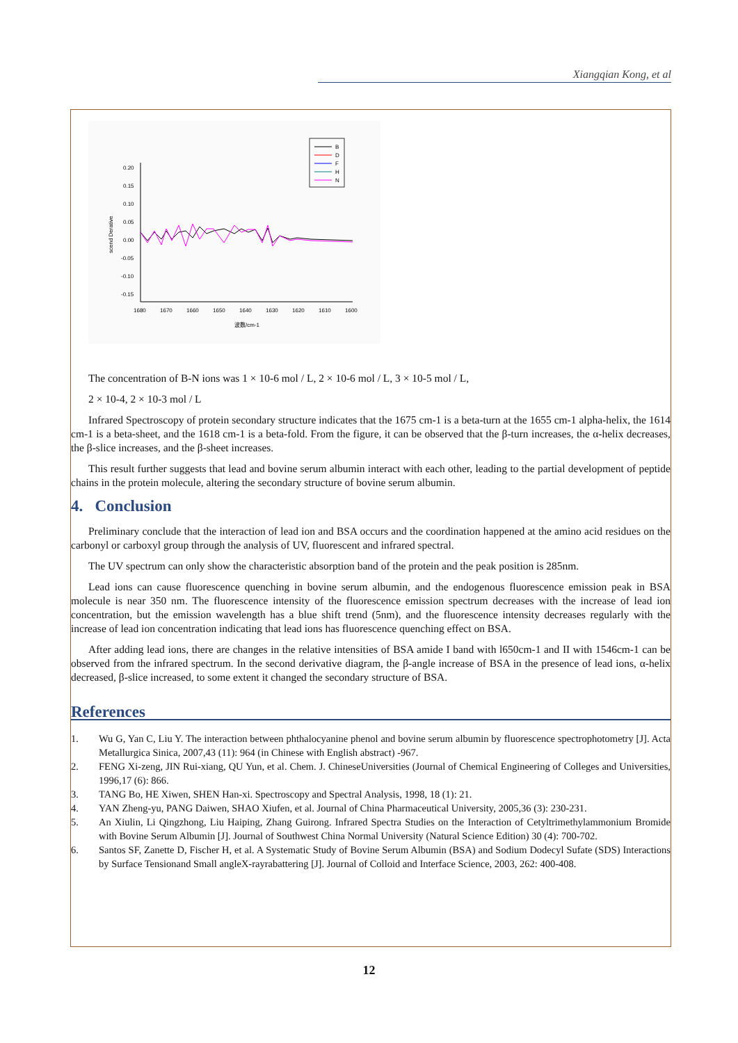Xiangqian Kong, et al
B
D
F
H
N
0.20
0.15
0.10
0.05
0.00
-0.05
-0.10
-0.15
1680
1670
1660
1650
1640
1630
1620
1610
1600
波数/cm-1
scend Derative
The concentration of B-N ions was 1 × 10-6 mol / L, 2 × 10-6 mol / L, 3 × 10-5 mol / L,
2 × 10-4, 2 × 10-3 mol / L
Infrared Spectroscopy of protein secondary structure indicates that the 1675 cm-1 is a beta-turn at the 1655 cm-1 alpha-helix, the 1614 cm-1 is a beta-sheet, and the 1618 cm-1 is a beta-fold. From the figure, it can be observed that the β-turn increases, the α-helix decreases, the β-slice increases, and the β-sheet increases.
This result further suggests that lead and bovine serum albumin interact with each other, leading to the partial development of peptide chains in the protein molecule, altering the secondary structure of bovine serum albumin.
4. Conclusion
Preliminary conclude that the interaction of lead ion and BSA occurs and the coordination happened at the amino acid residues on the carbonyl or carboxyl group through the analysis of UV, fluorescent and infrared spectral.
The UV spectrum can only show the characteristic absorption band of the protein and the peak position is 285nm.
Lead ions can cause fluorescence quenching in bovine serum albumin, and the endogenous fluorescence emission peak in BSA molecule is near 350 nm. The fluorescence intensity of the fluorescence emission spectrum decreases with the increase of lead ion concentration, but the emission wavelength has a blue shift trend (5nm), and the fluorescence intensity decreases regularly with the increase of lead ion concentration indicating that lead ions has fluorescence quenching effect on BSA.
After adding lead ions, there are changes in the relative intensities of BSA amide I band with l650cm-1 and II with 1546cm-1 can be observed from the infrared spectrum. In the second derivative diagram, the β-angle increase of BSA in the presence of lead ions, α-helix decreased, β-slice increased, to some extent it changed the secondary structure of BSA.
References
1. Wu G, Yan C, Liu Y. The interaction between phthalocyanine phenol and bovine serum albumin by fluorescence spectrophotometry [J]. Acta Metallurgica Sinica, 2007,43 (11): 964 (in Chinese with English abstract) -967.
2. FENG Xi-zeng, JIN Rui-xiang, QU Yun, et al. Chem. J. ChineseUniversities (Journal of Chemical Engineering of Colleges and Universities, 1996,17 (6): 866.
3. TANG Bo, HE Xiwen, SHEN Han-xi. Spectroscopy and Spectral Analysis, 1998, 18 (1): 21.
4. YAN Zheng-yu, PANG Daiwen, SHAO Xiufen, et al. Journal of China Pharmaceutical University, 2005,36 (3): 230-231.
5. An Xiulin, Li Qingzhong, Liu Haiping, Zhang Guirong. Infrared Spectra Studies on the Interaction of Cetyltrimethylammonium Bromide with Bovine Serum Albumin [J]. Journal of Southwest China Normal University (Natural Science Edition) 30 (4): 700-702.
6. Santos SF, Zanette D, Fischer H, et al. A Systematic Study of Bovine Serum Albumin (BSA) and Sodium Dodecyl Sufate (SDS) Interactions by Surface Tensionand Small angleX-rayrabattering [J]. Journal of Colloid and Interface Science, 2003, 262: 400-408.
12